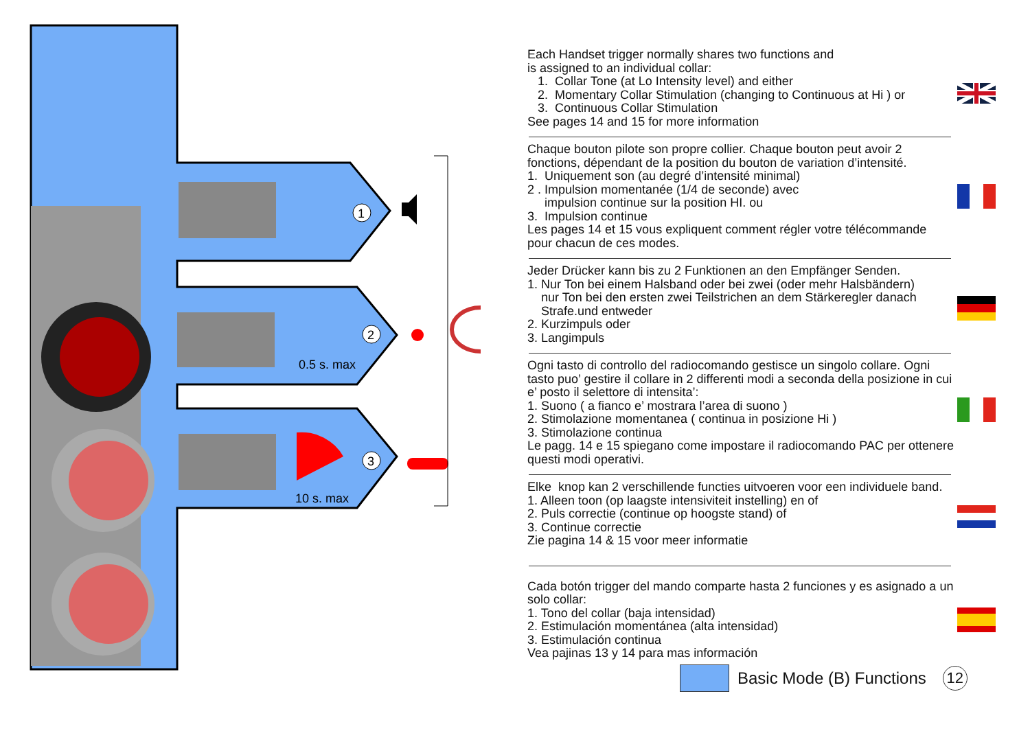1
2
3
0.5 s. max
10 s. max
Each Handset trigger normally shares two functions and
is assigned to an individual collar:
1. Collar Tone (at Lo Intensity level) and either
2. Momentary Collar Stimulation (changing to Continuous at Hi ) or
3. Continuous Collar Stimulation
See pages 14 and 15 for more information
Chaque bouton pilote son propre collier. Chaque bouton peut avoir 2 fonctions, dépendant de la position du bouton de variation d’intensité.
1. Uniquement son (au degré d’intensité minimal)
2 . Impulsion momentanée (1/4 de seconde) avec
impulsion continue sur la position HI. ou
3. Impulsion continue
Les pages 14 et 15 vous expliquent comment régler votre télécommande pour chacun de ces modes.
Jeder Drücker kann bis zu 2 Funktionen an den Empfänger Senden.
1. Nur Ton bei einem Halsband oder bei zwei (oder mehr Halsbändern)
nur Ton bei den ersten zwei Teilstrichen an dem Stärkeregler danach
Strafe.und entweder
2. Kurzimpuls oder
3. Langimpuls
Ogni tasto di controllo del radiocomando gestisce un singolo collare. Ogni tasto puo’ gestire il collare in 2 differenti modi a seconda della posizione in cui e’ posto il selettore di intensita’:
1. Suono ( a fianco e’ mostrara l’area di suono )
2. Stimolazione momentanea ( continua in posizione Hi )
3. Stimolazione continua
Le pagg. 14 e 15 spiegano come impostare il radiocomando PAC per ottenere questi modi operativi.
Elke knop kan 2 verschillende functies uitvoeren voor een individuele band.
1. Alleen toon (op laagste intensiviteit instelling) en of
2. Puls correctie (continue op hoogste stand) of
3. Continue correctie
Zie pagina 14 & 15 voor meer informatie
Cada botón trigger del mando comparte hasta 2 funciones y es asignado a un solo collar:
1. Tono del collar (baja intensidad)
2. Estimulación momentánea (alta intensidad)
3. Estimulación continua
Vea pajinas 13 y 14 para mas información
Basic Mode (B) Functions
12